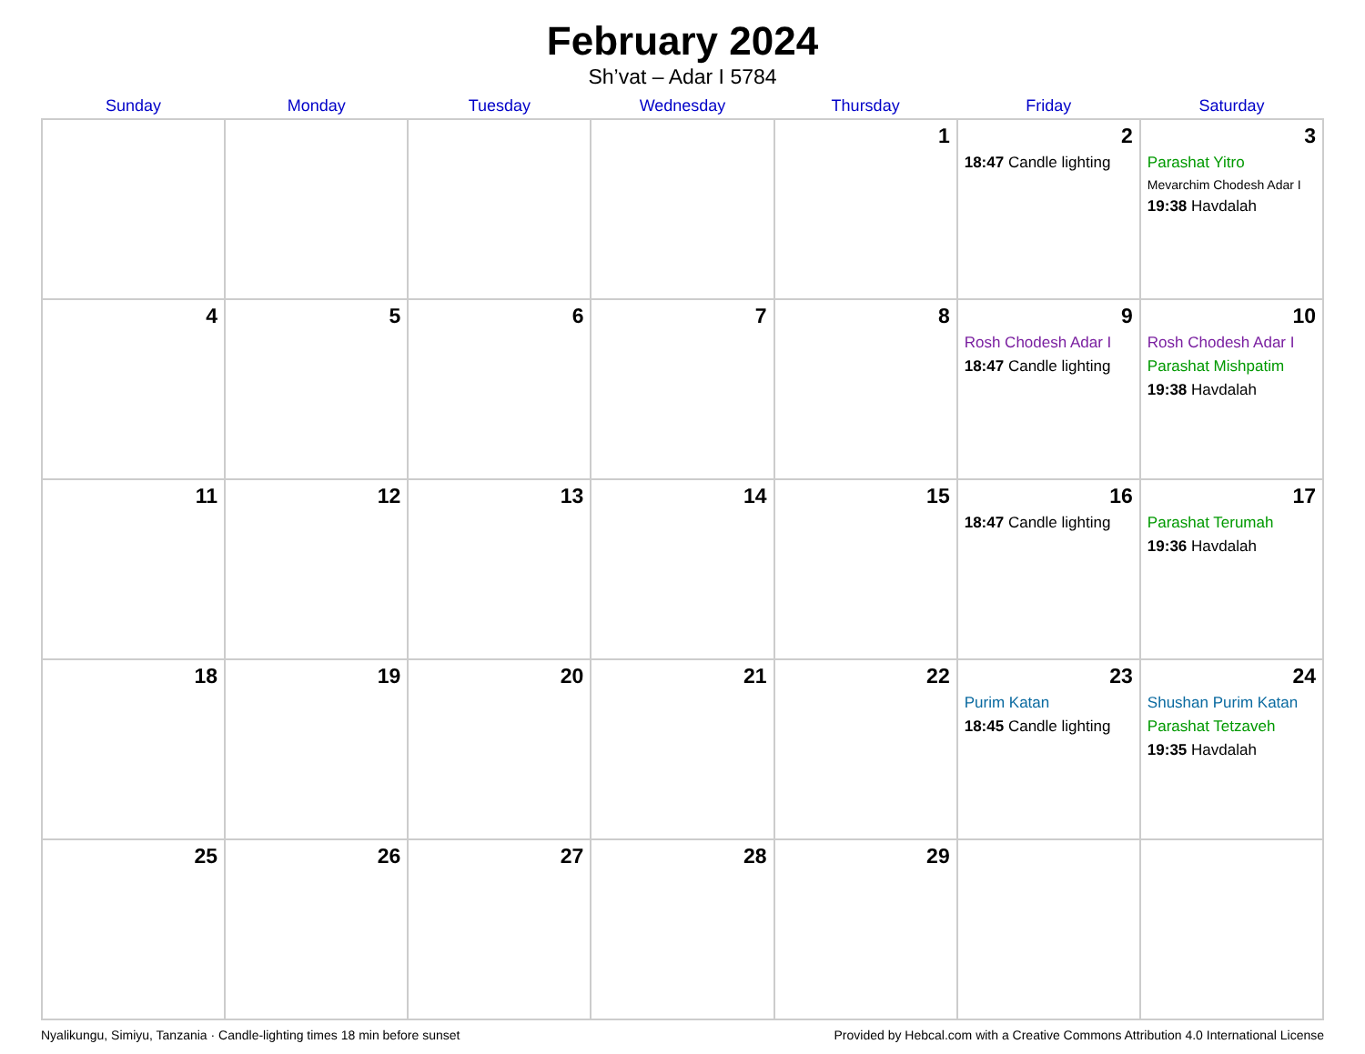February 2024
Sh’vat – Adar I 5784
| Sunday | Monday | Tuesday | Wednesday | Thursday | Friday | Saturday |
| --- | --- | --- | --- | --- | --- | --- |
| | | | | 1 | 2 18:47 Candle lighting | 3 Parashat Yitro Mevarchim Chodesh Adar I 19:38 Havdalah |
| 4 | 5 | 6 | 7 | 8 | 9 Rosh Chodesh Adar I 18:47 Candle lighting | 10 Rosh Chodesh Adar I Parashat Mishpatim 19:38 Havdalah |
| 11 | 12 | 13 | 14 | 15 | 16 18:47 Candle lighting | 17 Parashat Terumah 19:36 Havdalah |
| 18 | 19 | 20 | 21 | 22 | 23 Purim Katan 18:45 Candle lighting | 24 Shushan Purim Katan Parashat Tetzaveh 19:35 Havdalah |
| 25 | 26 | 27 | 28 | 29 | | |
Nyalikungu, Simiyu, Tanzania · Candle-lighting times 18 min before sunset Provided by Hebcal.com with a Creative Commons Attribution 4.0 International License